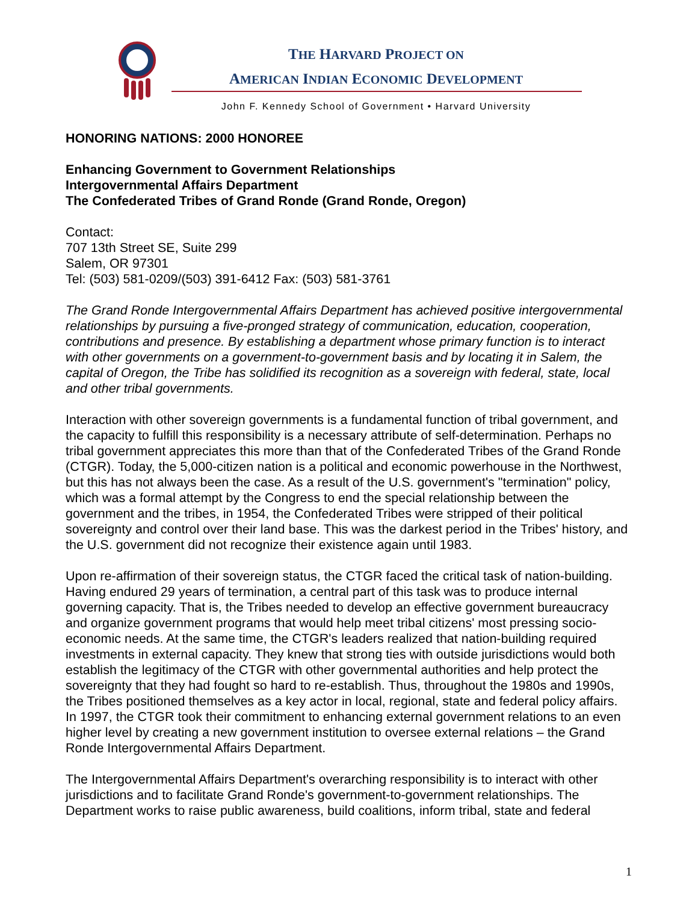THE HARVARD PROJECT ON
AMERICAN INDIAN ECONOMIC DEVELOPMENT
John F. Kennedy School of Government • Harvard University
HONORING NATIONS: 2000 HONOREE
Enhancing Government to Government Relationships
Intergovernmental Affairs Department
The Confederated Tribes of Grand Ronde (Grand Ronde, Oregon)
Contact:
707 13th Street SE, Suite 299
Salem, OR 97301
Tel: (503) 581-0209/(503) 391-6412 Fax: (503) 581-3761
The Grand Ronde Intergovernmental Affairs Department has achieved positive intergovernmental relationships by pursuing a five-pronged strategy of communication, education, cooperation, contributions and presence. By establishing a department whose primary function is to interact with other governments on a government-to-government basis and by locating it in Salem, the capital of Oregon, the Tribe has solidified its recognition as a sovereign with federal, state, local and other tribal governments.
Interaction with other sovereign governments is a fundamental function of tribal government, and the capacity to fulfill this responsibility is a necessary attribute of self-determination. Perhaps no tribal government appreciates this more than that of the Confederated Tribes of the Grand Ronde (CTGR). Today, the 5,000-citizen nation is a political and economic powerhouse in the Northwest, but this has not always been the case. As a result of the U.S. government's "termination" policy, which was a formal attempt by the Congress to end the special relationship between the government and the tribes, in 1954, the Confederated Tribes were stripped of their political sovereignty and control over their land base. This was the darkest period in the Tribes' history, and the U.S. government did not recognize their existence again until 1983.
Upon re-affirmation of their sovereign status, the CTGR faced the critical task of nation-building. Having endured 29 years of termination, a central part of this task was to produce internal governing capacity. That is, the Tribes needed to develop an effective government bureaucracy and organize government programs that would help meet tribal citizens' most pressing socio-economic needs. At the same time, the CTGR's leaders realized that nation-building required investments in external capacity. They knew that strong ties with outside jurisdictions would both establish the legitimacy of the CTGR with other governmental authorities and help protect the sovereignty that they had fought so hard to re-establish. Thus, throughout the 1980s and 1990s, the Tribes positioned themselves as a key actor in local, regional, state and federal policy affairs. In 1997, the CTGR took their commitment to enhancing external government relations to an even higher level by creating a new government institution to oversee external relations – the Grand Ronde Intergovernmental Affairs Department.
The Intergovernmental Affairs Department's overarching responsibility is to interact with other jurisdictions and to facilitate Grand Ronde's government-to-government relationships. The Department works to raise public awareness, build coalitions, inform tribal, state and federal
1